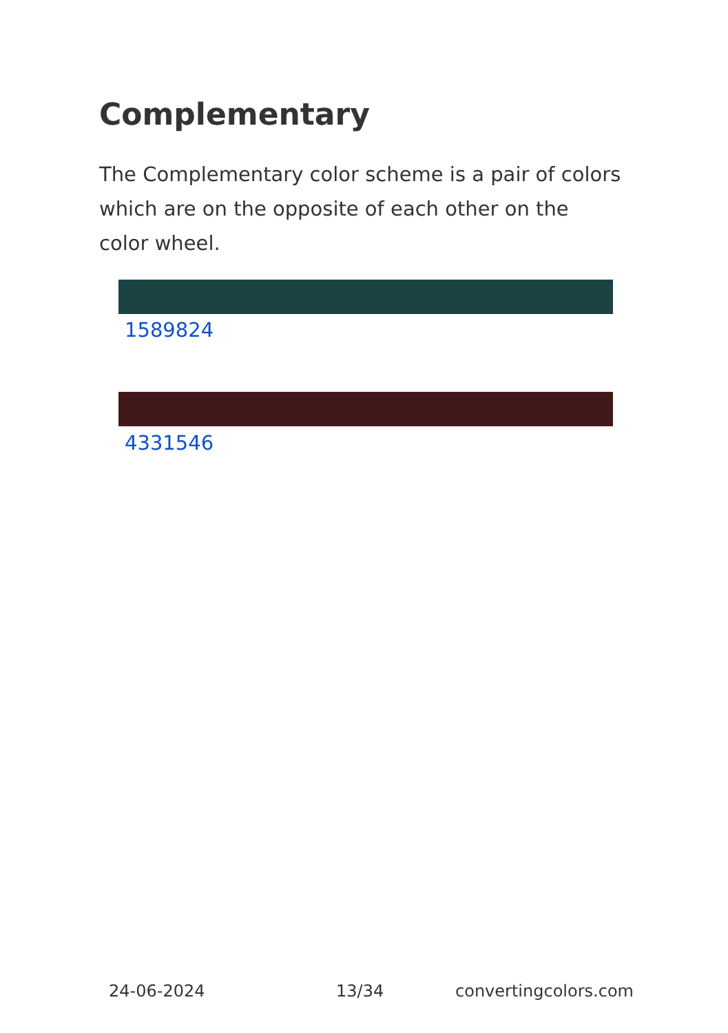Complementary
The Complementary color scheme is a pair of colors which are on the opposite of each other on the color wheel.
1589824
4331546
24-06-2024 13/34 convertingcolors.com